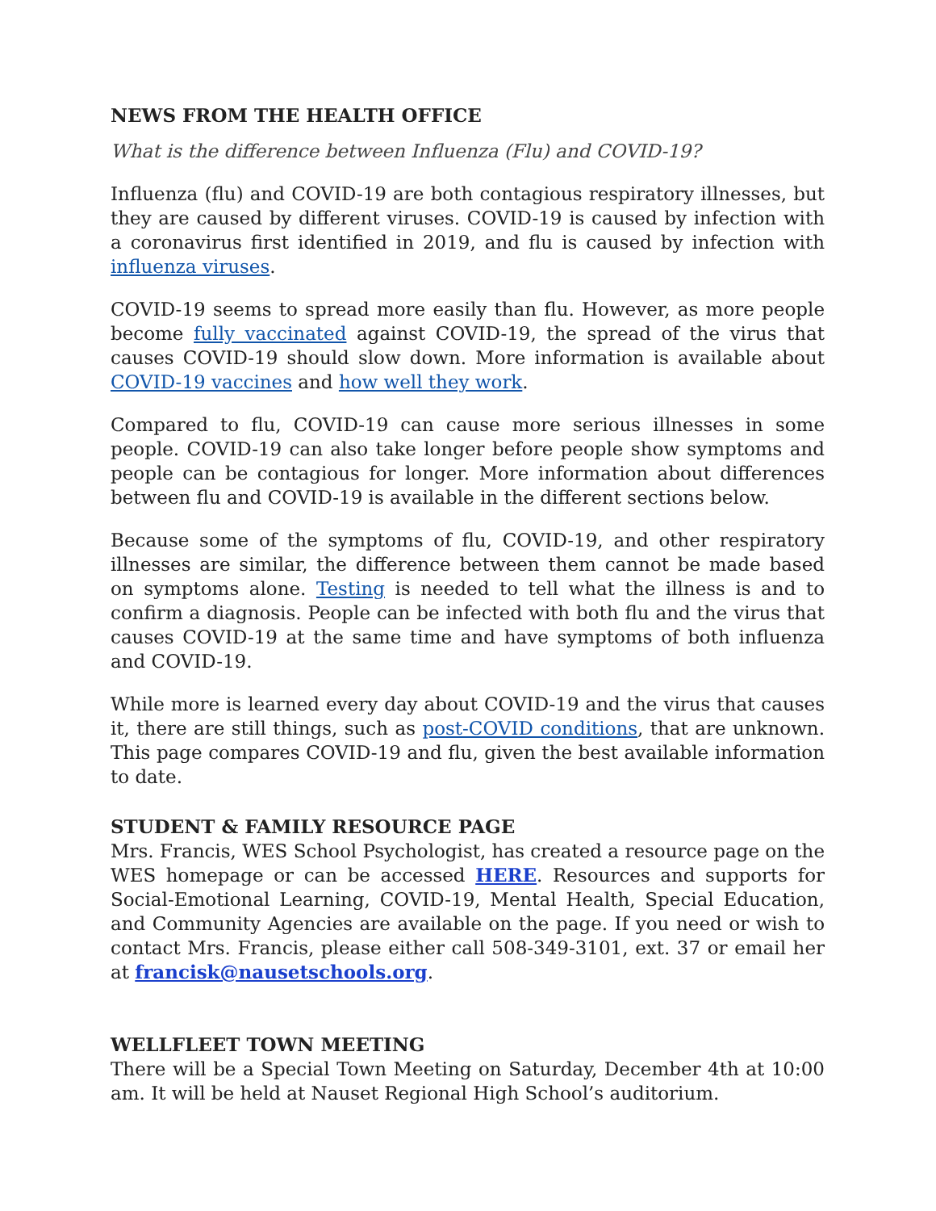NEWS FROM THE HEALTH OFFICE
What is the difference between Influenza (Flu) and COVID-19?
Influenza (flu) and COVID-19 are both contagious respiratory illnesses, but they are caused by different viruses. COVID-19 is caused by infection with a coronavirus first identified in 2019, and flu is caused by infection with influenza viruses.
COVID-19 seems to spread more easily than flu. However, as more people become fully vaccinated against COVID-19, the spread of the virus that causes COVID-19 should slow down. More information is available about COVID-19 vaccines and how well they work.
Compared to flu, COVID-19 can cause more serious illnesses in some people. COVID-19 can also take longer before people show symptoms and people can be contagious for longer. More information about differences between flu and COVID-19 is available in the different sections below.
Because some of the symptoms of flu, COVID-19, and other respiratory illnesses are similar, the difference between them cannot be made based on symptoms alone. Testing is needed to tell what the illness is and to confirm a diagnosis. People can be infected with both flu and the virus that causes COVID-19 at the same time and have symptoms of both influenza and COVID-19.
While more is learned every day about COVID-19 and the virus that causes it, there are still things, such as post-COVID conditions, that are unknown. This page compares COVID-19 and flu, given the best available information to date.
STUDENT & FAMILY RESOURCE PAGE
Mrs. Francis, WES School Psychologist, has created a resource page on the WES homepage or can be accessed HERE. Resources and supports for Social-Emotional Learning, COVID-19, Mental Health, Special Education, and Community Agencies are available on the page. If you need or wish to contact Mrs. Francis, please either call 508-349-3101, ext. 37 or email her at francisk@nausetschools.org.
WELLFLEET TOWN MEETING
There will be a Special Town Meeting on Saturday, December 4th at 10:00 am. It will be held at Nauset Regional High School’s auditorium.